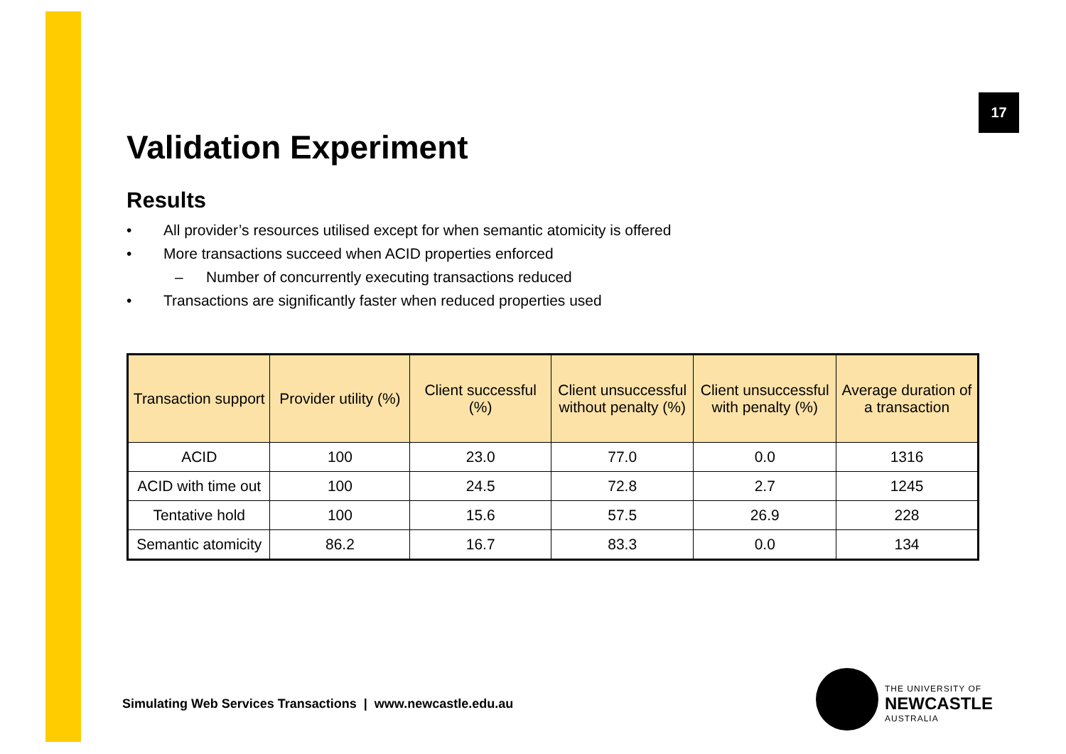17
Validation Experiment
Results
• All provider’s resources utilised except for when semantic atomicity is offered
• More transactions succeed when ACID properties enforced
– Number of concurrently executing transactions reduced
• Transactions are significantly faster when reduced properties used
| Transaction support | Provider utility (%) | Client successful (%) | Client unsuccessful without penalty (%) | Client unsuccessful with penalty (%) | Average duration of a transaction |
| --- | --- | --- | --- | --- | --- |
| ACID | 100 | 23.0 | 77.0 | 0.0 | 1316 |
| ACID with time out | 100 | 24.5 | 72.8 | 2.7 | 1245 |
| Tentative hold | 100 | 15.6 | 57.5 | 26.9 | 228 |
| Semantic atomicity | 86.2 | 16.7 | 83.3 | 0.0 | 134 |
Simulating Web Services Transactions | www.newcastle.edu.au
THE UNIVERSITY OF
NEWCASTLE
AUSTRALIA